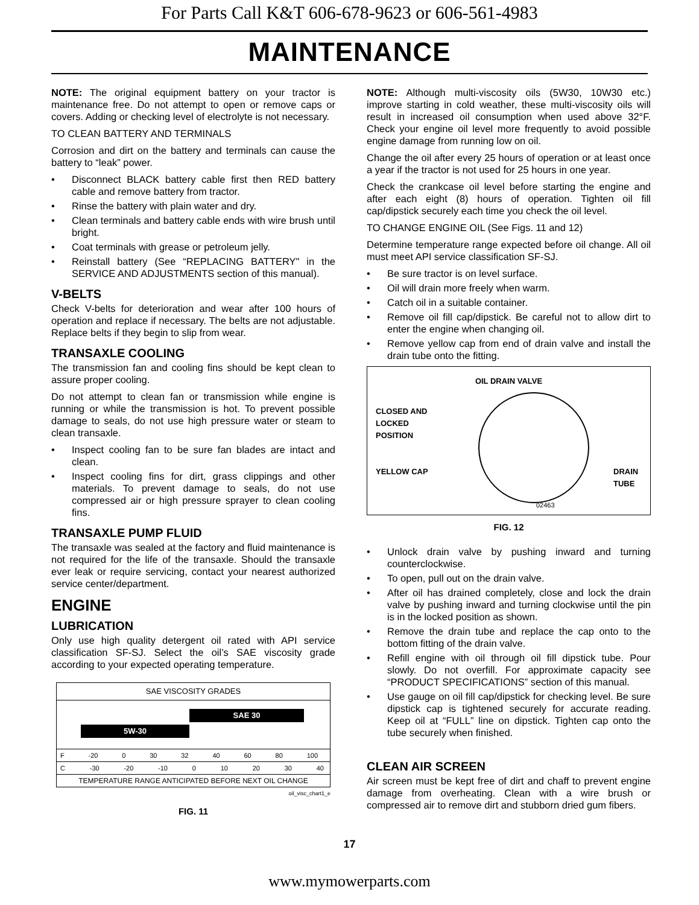For Parts Call K&T 606-678-9623 or 606-561-4983
MAINTENANCE
NOTE: The original equipment battery on your tractor is maintenance free. Do not attempt to open or remove caps or covers. Adding or checking level of electrolyte is not necessary.
TO CLEAN BATTERY AND TERMINALS
Corrosion and dirt on the battery and terminals can cause the battery to “leak” power.
• Disconnect BLACK battery cable first then RED battery cable and remove battery from tractor.
• Rinse the battery with plain water and dry.
• Clean terminals and battery cable ends with wire brush until bright.
• Coat terminals with grease or petroleum jelly.
• Reinstall battery (See “REPLACING BATTERY" in the SERVICE AND ADJUSTMENTS section of this manual).
V-BELTS
Check V-belts for deterioration and wear after 100 hours of operation and replace if necessary. The belts are not adjustable. Replace belts if they begin to slip from wear.
TRANSAXLE COOLING
The transmission fan and cooling fins should be kept clean to assure proper cooling.
Do not attempt to clean fan or transmission while engine is running or while the transmission is hot. To prevent possible damage to seals, do not use high pressure water or steam to clean transaxle.
• Inspect cooling fan to be sure fan blades are intact and clean.
• Inspect cooling fins for dirt, grass clippings and other materials. To prevent damage to seals, do not use compressed air or high pressure sprayer to clean cooling fins.
TRANSAXLE PUMP FLUID
The transaxle was sealed at the factory and fluid maintenance is not required for the life of the transaxle. Should the transaxle ever leak or require servicing, contact your nearest authorized service center/department.
ENGINE
LUBRICATION
Only use high quality detergent oil rated with API service classification SF-SJ. Select the oil’s SAE viscosity grade according to your expected operating temperature.
SAE VISCOSITY GRADES
SAE 30
5W-30
F -20 0 30 32 40 60 80 100
C -30 -20 -10 0 10 20 30 40
TEMPERATURE RANGE ANTICIPATED BEFORE NEXT OIL CHANGE
oil_visc_chart1_e
FIG. 11
NOTE: Although multi-viscosity oils (5W30, 10W30 etc.) improve starting in cold weather, these multi-viscosity oils will result in increased oil consumption when used above 32°F. Check your engine oil level more frequently to avoid possible engine damage from running low on oil.
Change the oil after every 25 hours of operation or at least once a year if the tractor is not used for 25 hours in one year.
Check the crankcase oil level before starting the engine and after each eight (8) hours of operation. Tighten oil fill cap/dipstick securely each time you check the oil level.
TO CHANGE ENGINE OIL (See Figs. 11 and 12)
Determine temperature range expected before oil change. All oil must meet API service classification SF-SJ.
• Be sure tractor is on level surface.
• Oil will drain more freely when warm.
• Catch oil in a suitable container.
• Remove oil fill cap/dipstick. Be careful not to allow dirt to enter the engine when changing oil.
• Remove yellow cap from end of drain valve and install the drain tube onto the fitting.
OIL DRAIN VALVE
CLOSED AND
LOCKED
POSITION
YELLOW CAP
DRAIN
TUBE
02463
FIG. 12
• Unlock drain valve by pushing inward and turning counterclockwise.
• To open, pull out on the drain valve.
• After oil has drained completely, close and lock the drain valve by pushing inward and turning clockwise until the pin is in the locked position as shown.
• Remove the drain tube and replace the cap onto to the bottom fitting of the drain valve.
• Refill engine with oil through oil fill dipstick tube. Pour slowly. Do not overfill. For approximate capacity see “PRODUCT SPECIFICATIONS” section of this manual.
• Use gauge on oil fill cap/dipstick for checking level. Be sure dipstick cap is tightened securely for accurate reading. Keep oil at “FULL” line on dipstick. Tighten cap onto the tube securely when finished.
CLEAN AIR SCREEN
Air screen must be kept free of dirt and chaff to prevent engine damage from overheating. Clean with a wire brush or compressed air to remove dirt and stubborn dried gum fibers.
17
www.mymowerparts.com